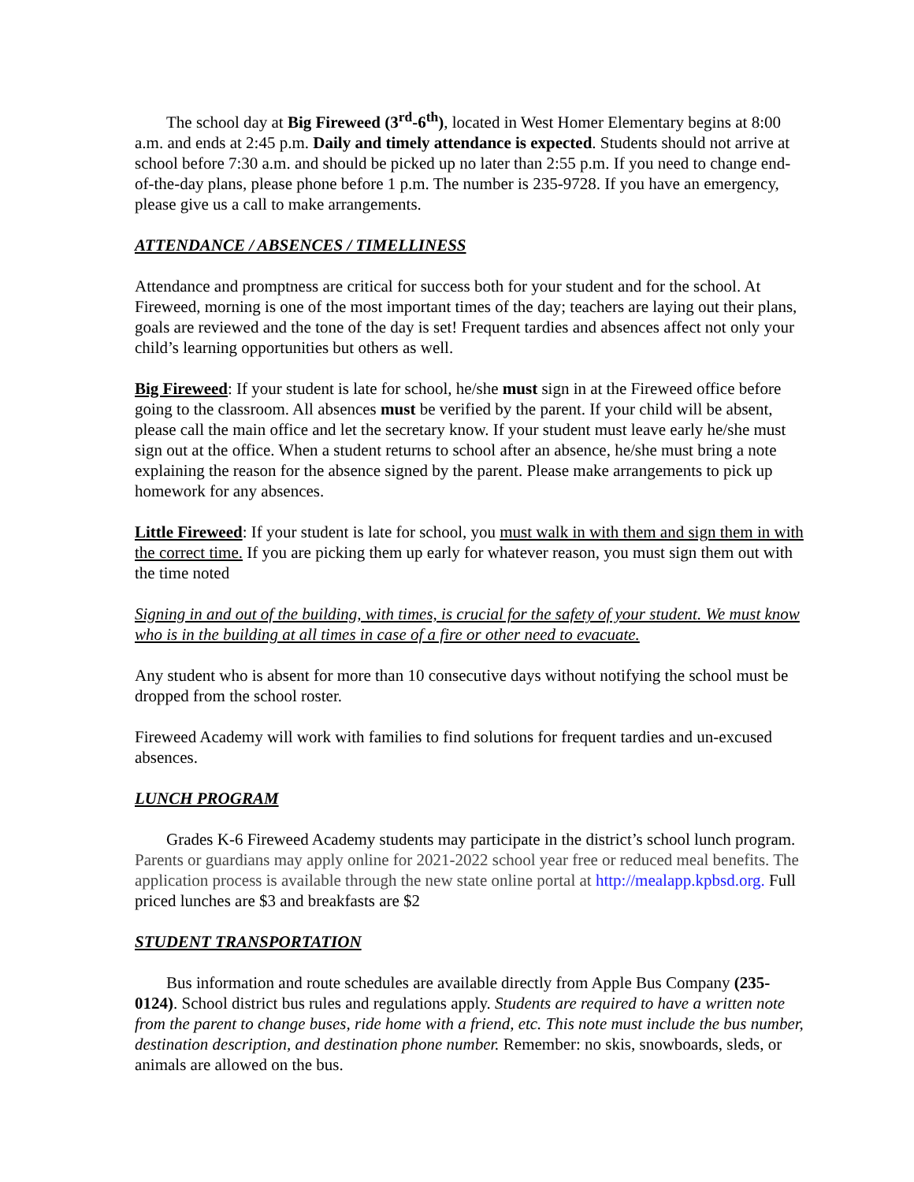The school day at Big Fireweed (3<sup>rd</sup>-6<sup>th</sup>), located in West Homer Elementary begins at 8:00 a.m. and ends at 2:45 p.m. Daily and timely attendance is expected. Students should not arrive at school before 7:30 a.m. and should be picked up no later than 2:55 p.m. If you need to change end-of-the-day plans, please phone before 1 p.m. The number is 235-9728. If you have an emergency, please give us a call to make arrangements.
ATTENDANCE / ABSENCES / TIMELLINESS
Attendance and promptness are critical for success both for your student and for the school. At Fireweed, morning is one of the most important times of the day; teachers are laying out their plans, goals are reviewed and the tone of the day is set! Frequent tardies and absences affect not only your child’s learning opportunities but others as well.
Big Fireweed: If your student is late for school, he/she must sign in at the Fireweed office before going to the classroom. All absences must be verified by the parent. If your child will be absent, please call the main office and let the secretary know. If your student must leave early he/she must sign out at the office. When a student returns to school after an absence, he/she must bring a note explaining the reason for the absence signed by the parent. Please make arrangements to pick up homework for any absences.
Little Fireweed: If your student is late for school, you must walk in with them and sign them in with the correct time. If you are picking them up early for whatever reason, you must sign them out with the time noted
Signing in and out of the building, with times, is crucial for the safety of your student. We must know who is in the building at all times in case of a fire or other need to evacuate.
Any student who is absent for more than 10 consecutive days without notifying the school must be dropped from the school roster.
Fireweed Academy will work with families to find solutions for frequent tardies and un-excused absences.
LUNCH PROGRAM
Grades K-6 Fireweed Academy students may participate in the district’s school lunch program. Parents or guardians may apply online for 2021-2022 school year free or reduced meal benefits. The application process is available through the new state online portal at http://mealapp.kpbsd.org. Full priced lunches are $3 and breakfasts are $2
STUDENT TRANSPORTATION
Bus information and route schedules are available directly from Apple Bus Company (235-0124). School district bus rules and regulations apply. Students are required to have a written note from the parent to change buses, ride home with a friend, etc. This note must include the bus number, destination description, and destination phone number. Remember: no skis, snowboards, sleds, or animals are allowed on the bus.